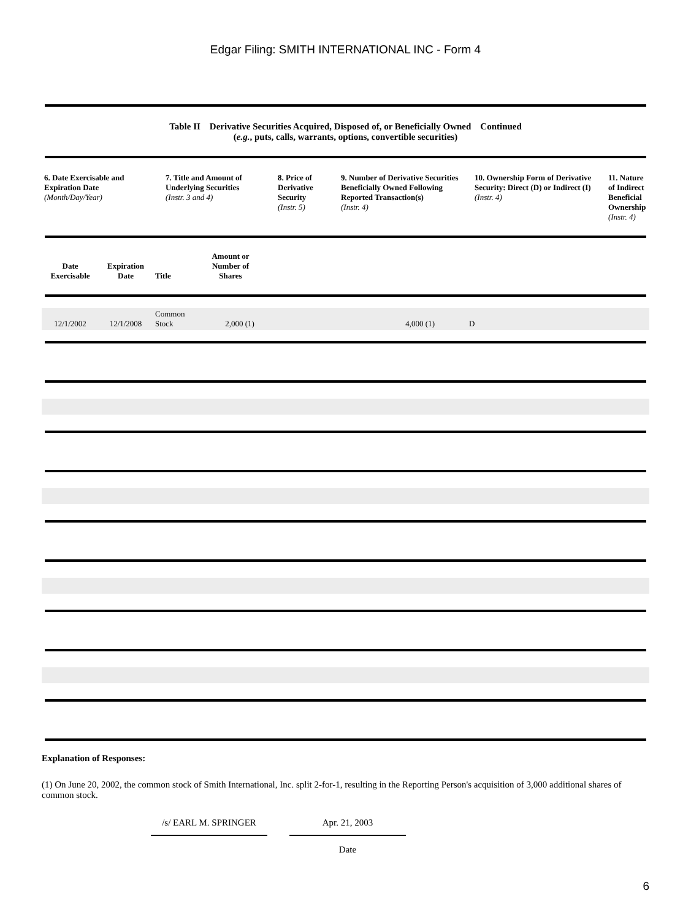Edgar Filing: SMITH INTERNATIONAL INC - Form 4
Table II Derivative Securities Acquired, Disposed of, or Beneficially Owned Continued
(e.g., puts, calls, warrants, options, convertible securities)
| 6. Date Exercisable and Expiration Date (Month/Day/Year) | 7. Title and Amount of Underlying Securities (Instr. 3 and 4) | 8. Price of Derivative Security (Instr. 5) | 9. Number of Derivative Securities Beneficially Owned Following Reported Transaction(s) (Instr. 4) | 10. Ownership Form of Derivative Security: Direct (D) or Indirect (I) (Instr. 4) | 11. Nature of Indirect Beneficial Ownership (Instr. 4) |
| --- | --- | --- | --- | --- | --- |
| Date Exercisable | Expiration Date | Title | Amount or Number of Shares | |
| --- | --- | --- | --- | --- |
| 12/1/2002 | 12/1/2008 | Common Stock | 2,000 (1) | 4,000 (1) | | D |
Explanation of Responses:
(1) On June 20, 2002, the common stock of Smith International, Inc. split 2-for-1, resulting in the Reporting Person's acquisition of 3,000 additional shares of common stock.
/s/ EARL M. SPRINGER Apr. 21, 2003
Date
6